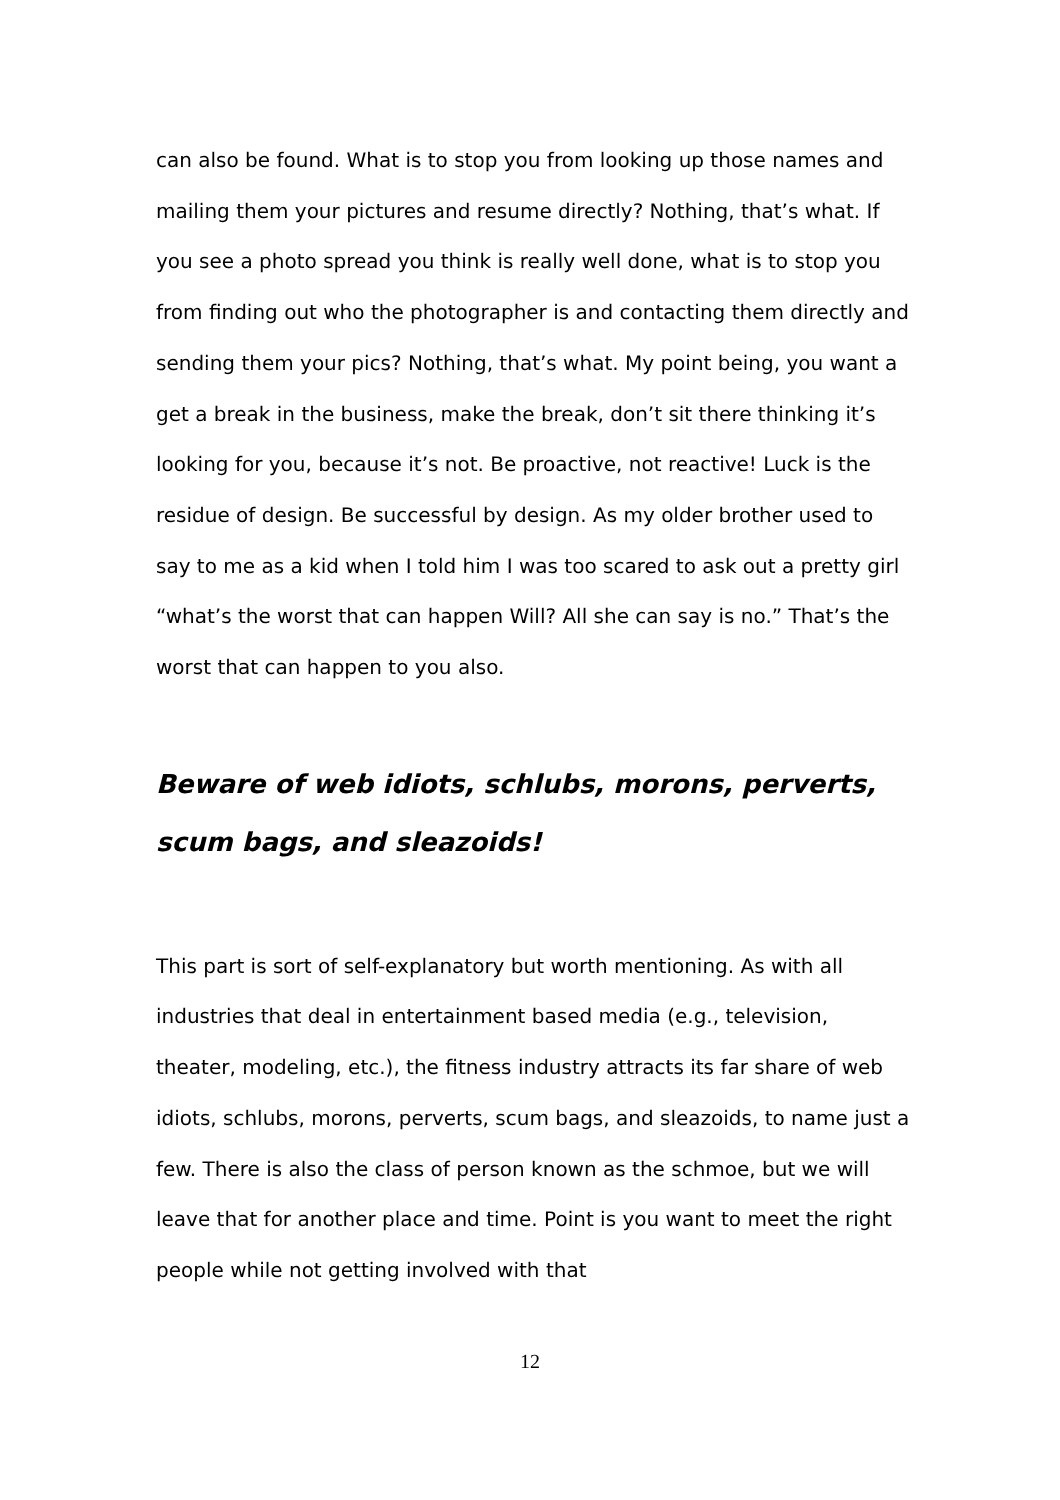can also be found. What is to stop you from looking up those names and mailing them your pictures and resume directly? Nothing, that’s what. If you see a photo spread you think is really well done, what is to stop you from finding out who the photographer is and contacting them directly and sending them your pics? Nothing, that’s what. My point being, you want a get a break in the business, make the break, don’t sit there thinking it’s looking for you, because it’s not. Be proactive, not reactive! Luck is the residue of design. Be successful by design. As my older brother used to say to me as a kid when I told him I was too scared to ask out a pretty girl “what’s the worst that can happen Will? All she can say is no.” That’s the worst that can happen to you also.
Beware of web idiots, schlubs, morons, perverts, scum bags, and sleazoids!
This part is sort of self-explanatory but worth mentioning. As with all industries that deal in entertainment based media (e.g., television, theater, modeling, etc.), the fitness industry attracts its far share of web idiots, schlubs, morons, perverts, scum bags, and sleazoids, to name just a few. There is also the class of person known as the schmoe, but we will leave that for another place and time. Point is you want to meet the right people while not getting involved with that
12